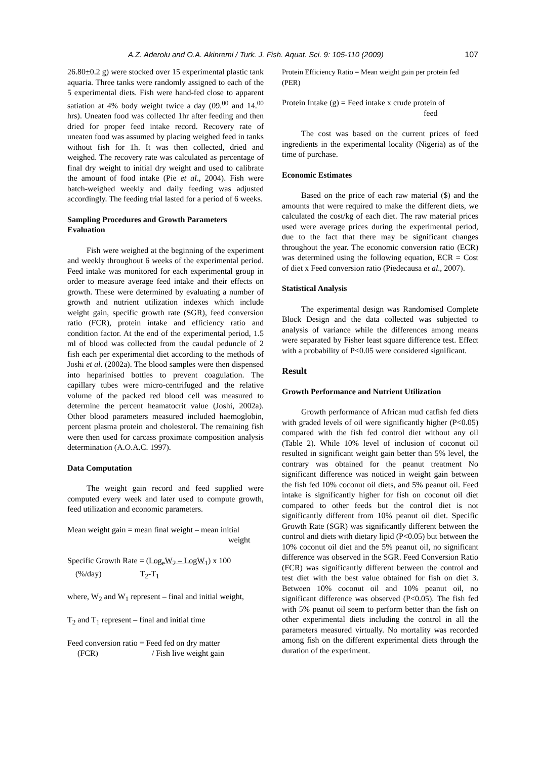A.Z. Aderolu and O.A. Akinremi / Turk. J. Fish. Aquat. Sci. 9: 105-110 (2009) 107
26.80±0.2 g) were stocked over 15 experimental plastic tank aquaria. Three tanks were randomly assigned to each of the 5 experimental diets. Fish were hand-fed close to apparent satiation at 4% body weight twice a day (09.<sup>00</sup> and 14.<sup>00</sup> hrs). Uneaten food was collected 1hr after feeding and then dried for proper feed intake record. Recovery rate of uneaten food was assumed by placing weighed feed in tanks without fish for 1h. It was then collected, dried and weighed. The recovery rate was calculated as percentage of final dry weight to initial dry weight and used to calibrate the amount of food intake (Pie et al., 2004). Fish were batch-weighed weekly and daily feeding was adjusted accordingly. The feeding trial lasted for a period of 6 weeks.
Sampling Procedures and Growth Parameters Evaluation
Fish were weighed at the beginning of the experiment and weekly throughout 6 weeks of the experimental period. Feed intake was monitored for each experimental group in order to measure average feed intake and their effects on growth. These were determined by evaluating a number of growth and nutrient utilization indexes which include weight gain, specific growth rate (SGR), feed conversion ratio (FCR), protein intake and efficiency ratio and condition factor. At the end of the experimental period, 1.5 ml of blood was collected from the caudal peduncle of 2 fish each per experimental diet according to the methods of Joshi et al. (2002a). The blood samples were then dispensed into heparinised bottles to prevent coagulation. The capillary tubes were micro-centrifuged and the relative volume of the packed red blood cell was measured to determine the percent heamatocrit value (Joshi, 2002a). Other blood parameters measured included haemoglobin, percent plasma protein and cholesterol. The remaining fish were then used for carcass proximate composition analysis determination (A.O.A.C. 1997).
Data Computation
The weight gain record and feed supplied were computed every week and later used to compute growth, feed utilization and economic parameters.
Mean weight gain = mean final weight – mean initial
weight
Specific Growth Rate = (Log<sub>e</sub>W<sub>2</sub> – LogW<sub>1</sub>) x 100
(%/day) T<sub>2</sub>-T<sub>1</sub>
where, W<sub>2</sub> and W<sub>1</sub> represent – final and initial weight,
T<sub>2</sub> and T<sub>1</sub> represent – final and initial time
Feed conversion ratio = Feed fed on dry matter
(FCR) / Fish live weight gain
Protein Efficiency Ratio = Mean weight gain per protein fed (PER)
Protein Intake (g) = Feed intake x crude protein of
feed
The cost was based on the current prices of feed ingredients in the experimental locality (Nigeria) as of the time of purchase.
Economic Estimates
Based on the price of each raw material ($) and the amounts that were required to make the different diets, we calculated the cost/kg of each diet. The raw material prices used were average prices during the experimental period, due to the fact that there may be significant changes throughout the year. The economic conversion ratio (ECR) was determined using the following equation, ECR = Cost of diet x Feed conversion ratio (Piedecausa et al., 2007).
Statistical Analysis
The experimental design was Randomised Complete Block Design and the data collected was subjected to analysis of variance while the differences among means were separated by Fisher least square difference test. Effect with a probability of P<0.05 were considered significant.
Result
Growth Performance and Nutrient Utilization
Growth performance of African mud catfish fed diets with graded levels of oil were significantly higher (P<0.05) compared with the fish fed control diet without any oil (Table 2). While 10% level of inclusion of coconut oil resulted in significant weight gain better than 5% level, the contrary was obtained for the peanut treatment No significant difference was noticed in weight gain between the fish fed 10% coconut oil diets, and 5% peanut oil. Feed intake is significantly higher for fish on coconut oil diet compared to other feeds but the control diet is not significantly different from 10% peanut oil diet. Specific Growth Rate (SGR) was significantly different between the control and diets with dietary lipid (P<0.05) but between the 10% coconut oil diet and the 5% peanut oil, no significant difference was observed in the SGR. Feed Conversion Ratio (FCR) was significantly different between the control and test diet with the best value obtained for fish on diet 3. Between 10% coconut oil and 10% peanut oil, no significant difference was observed (P<0.05). The fish fed with 5% peanut oil seem to perform better than the fish on other experimental diets including the control in all the parameters measured virtually. No mortality was recorded among fish on the different experimental diets through the duration of the experiment.